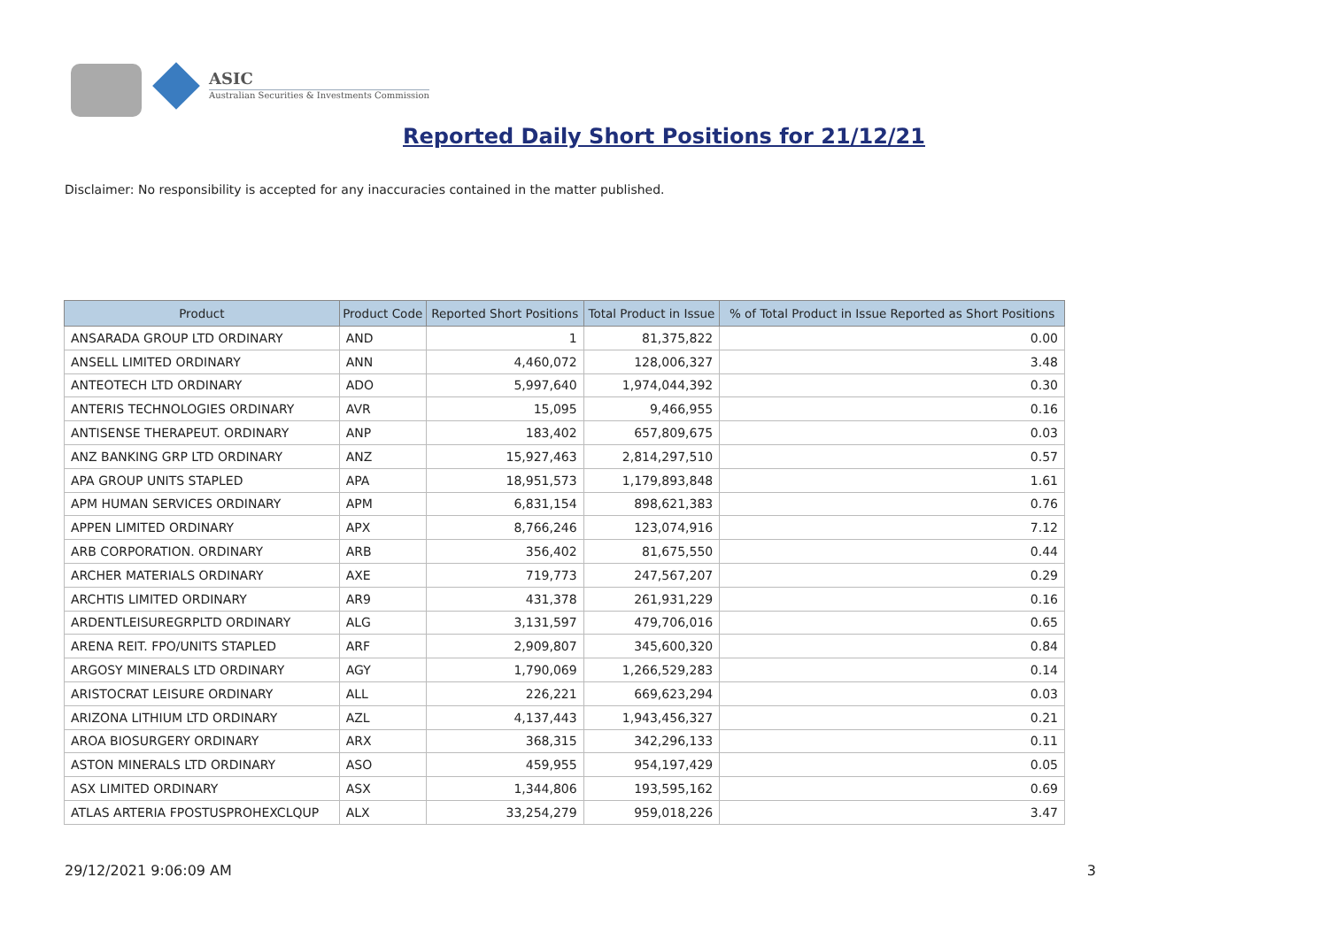ASIC
Australian Securities & Investments Commission
Reported Daily Short Positions for 21/12/21
Disclaimer: No responsibility is accepted for any inaccuracies contained in the matter published.
| Product | Product Code | Reported Short Positions | Total Product in Issue | % of Total Product in Issue Reported as Short Positions |
| --- | --- | --- | --- | --- |
| ANSARADA GROUP LTD ORDINARY | AND | 1 | 81,375,822 | 0.00 |
| ANSELL LIMITED ORDINARY | ANN | 4,460,072 | 128,006,327 | 3.48 |
| ANTEOTECH LTD ORDINARY | ADO | 5,997,640 | 1,974,044,392 | 0.30 |
| ANTERIS TECHNOLOGIES ORDINARY | AVR | 15,095 | 9,466,955 | 0.16 |
| ANTISENSE THERAPEUT. ORDINARY | ANP | 183,402 | 657,809,675 | 0.03 |
| ANZ BANKING GRP LTD ORDINARY | ANZ | 15,927,463 | 2,814,297,510 | 0.57 |
| APA GROUP UNITS STAPLED | APA | 18,951,573 | 1,179,893,848 | 1.61 |
| APM HUMAN SERVICES ORDINARY | APM | 6,831,154 | 898,621,383 | 0.76 |
| APPEN LIMITED ORDINARY | APX | 8,766,246 | 123,074,916 | 7.12 |
| ARB CORPORATION. ORDINARY | ARB | 356,402 | 81,675,550 | 0.44 |
| ARCHER MATERIALS ORDINARY | AXE | 719,773 | 247,567,207 | 0.29 |
| ARCHTIS LIMITED ORDINARY | AR9 | 431,378 | 261,931,229 | 0.16 |
| ARDENTLEISUREGRPLTD ORDINARY | ALG | 3,131,597 | 479,706,016 | 0.65 |
| ARENA REIT. FPO/UNITS STAPLED | ARF | 2,909,807 | 345,600,320 | 0.84 |
| ARGOSY MINERALS LTD ORDINARY | AGY | 1,790,069 | 1,266,529,283 | 0.14 |
| ARISTOCRAT LEISURE ORDINARY | ALL | 226,221 | 669,623,294 | 0.03 |
| ARIZONA LITHIUM LTD ORDINARY | AZL | 4,137,443 | 1,943,456,327 | 0.21 |
| AROA BIOSURGERY ORDINARY | ARX | 368,315 | 342,296,133 | 0.11 |
| ASTON MINERALS LTD ORDINARY | ASO | 459,955 | 954,197,429 | 0.05 |
| ASX LIMITED ORDINARY | ASX | 1,344,806 | 193,595,162 | 0.69 |
| ATLAS ARTERIA FPOSTUSPROHEXCLQUP | ALX | 33,254,279 | 959,018,226 | 3.47 |
29/12/2021 9:06:09 AM 3